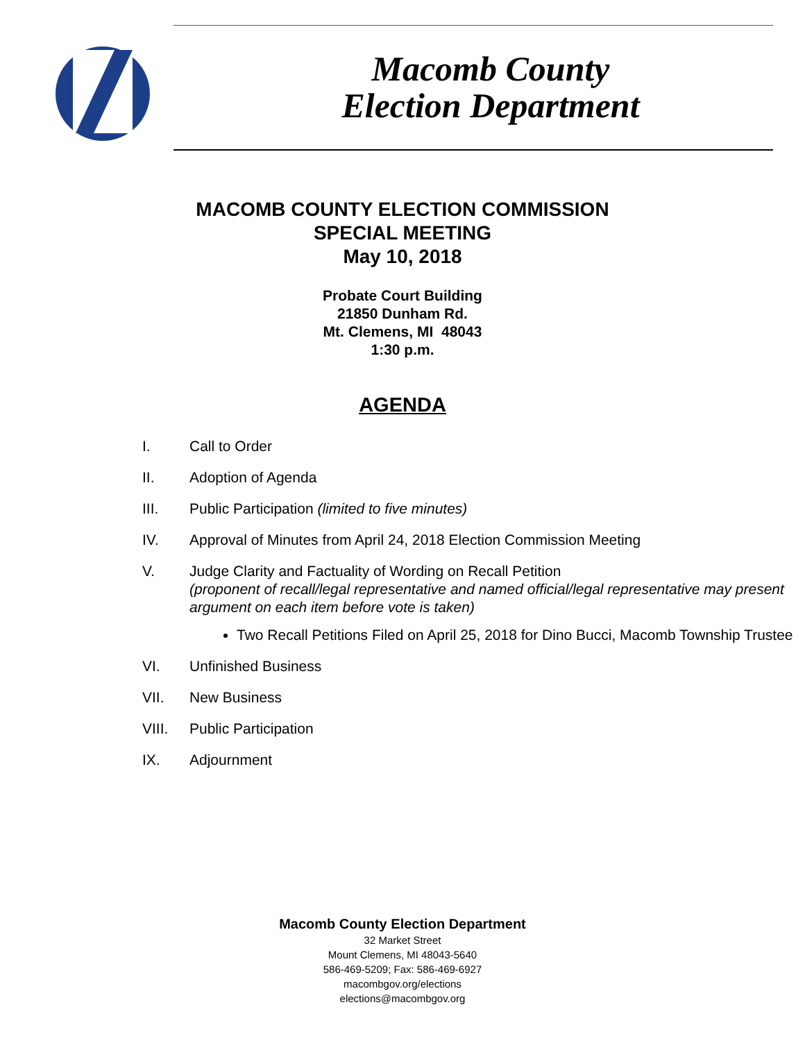Macomb County
Election Department
MACOMB COUNTY ELECTION COMMISSION
SPECIAL MEETING
May 10, 2018
Probate Court Building
21850 Dunham Rd.
Mt. Clemens, MI 48043
1:30 p.m.
AGENDA
I. Call to Order
II. Adoption of Agenda
III. Public Participation (limited to five minutes)
IV. Approval of Minutes from April 24, 2018 Election Commission Meeting
V. Judge Clarity and Factuality of Wording on Recall Petition
(proponent of recall/legal representative and named official/legal representative may present argument on each item before vote is taken)
Two Recall Petitions Filed on April 25, 2018 for Dino Bucci, Macomb Township Trustee
VI. Unfinished Business
VII. New Business
VIII. Public Participation
IX. Adjournment
Macomb County Election Department
32 Market Street
Mount Clemens, MI 48043-5640
586-469-5209; Fax: 586-469-6927
macombgov.org/elections
elections@macombgov.org